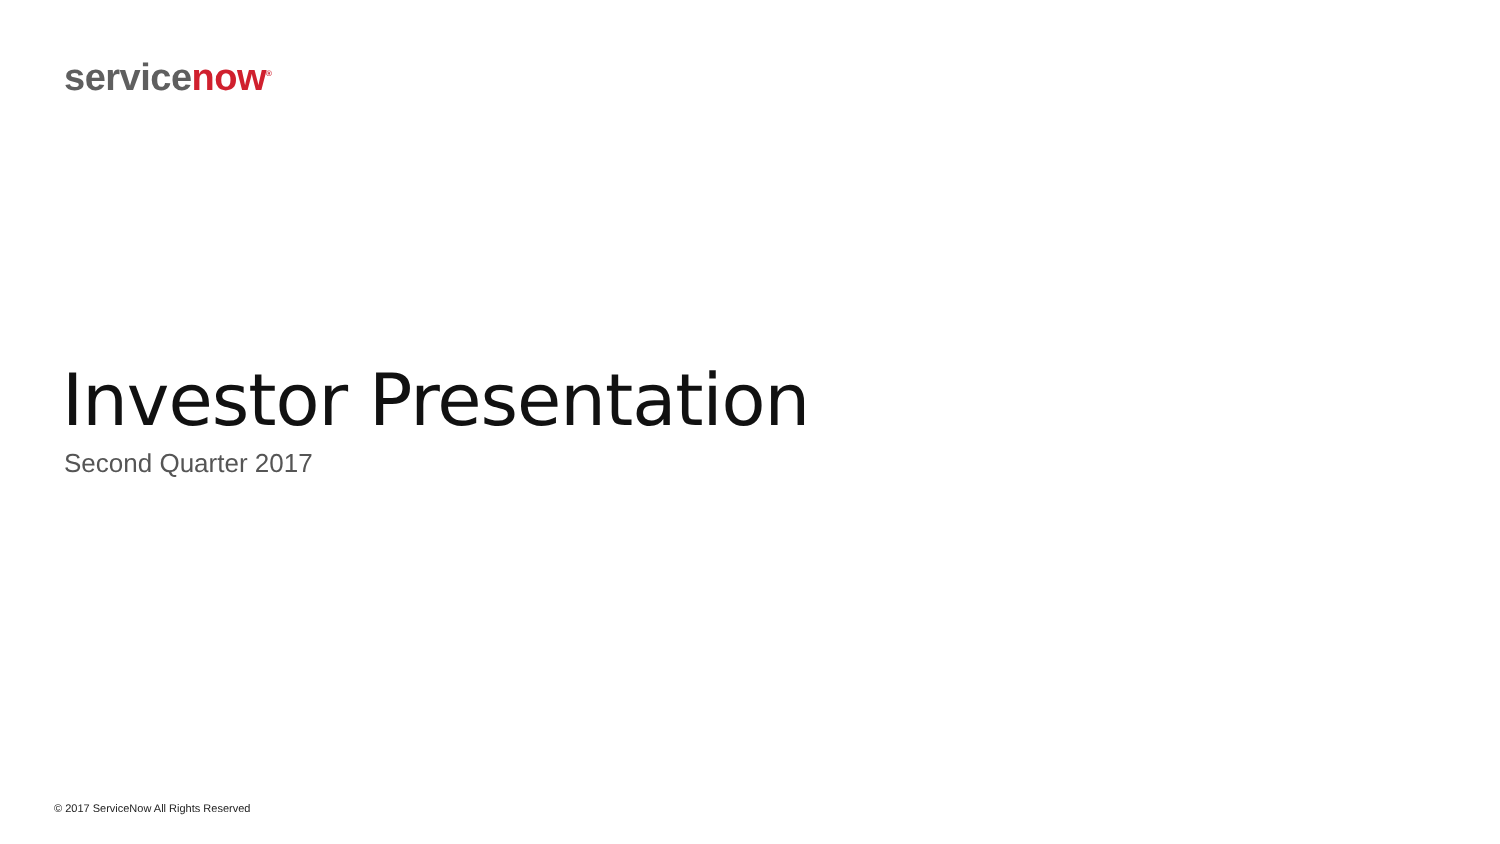servicenow<sup>®</sup>
Investor Presentation
Second Quarter 2017
© 2017 ServiceNow All Rights Reserved